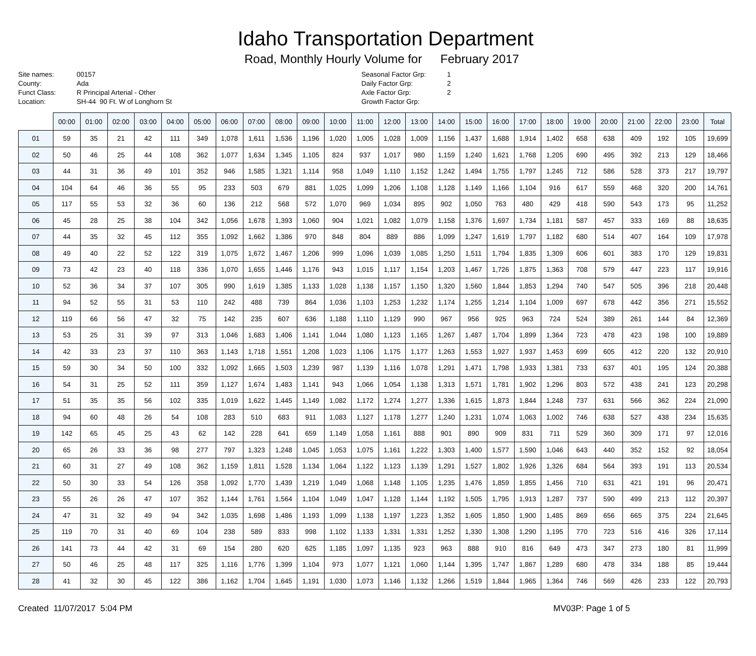Idaho Transportation Department
Road, Monthly Hourly Volume for February 2017
Site names:
County:
Funct Class:
Location:
00157
Ada
R Principal Arterial - Other
SH-44 90 Ft. W of Longhorn St
Seasonal Factor Grp:
Daily Factor Grp:
Axle Factor Grp:
Growth Factor Grp:
1
2
2
| | 00:00 | 01:00 | 02:00 | 03:00 | 04:00 | 05:00 | 06:00 | 07:00 | 08:00 | 09:00 | 10:00 | 11:00 | 12:00 | 13:00 | 14:00 | 15:00 | 16:00 | 17:00 | 18:00 | 19:00 | 20:00 | 21:00 | 22:00 | 23:00 | Total |
| --- | --- | --- | --- | --- | --- | --- | --- | --- | --- | --- | --- | --- | --- | --- | --- | --- | --- | --- | --- | --- | --- | --- | --- | --- | --- |
| 01 | 59 | 35 | 21 | 42 | 111 | 349 | 1,078 | 1,611 | 1,536 | 1,196 | 1,020 | 1,005 | 1,028 | 1,009 | 1,156 | 1,437 | 1,688 | 1,914 | 1,402 | 658 | 638 | 409 | 192 | 105 | 19,699 |
| 02 | 50 | 46 | 25 | 44 | 108 | 362 | 1,077 | 1,634 | 1,345 | 1,105 | 824 | 937 | 1,017 | 980 | 1,159 | 1,240 | 1,621 | 1,768 | 1,205 | 690 | 495 | 392 | 213 | 129 | 18,466 |
| 03 | 44 | 31 | 36 | 49 | 101 | 352 | 946 | 1,585 | 1,321 | 1,114 | 958 | 1,049 | 1,110 | 1,152 | 1,242 | 1,494 | 1,755 | 1,797 | 1,245 | 712 | 586 | 528 | 373 | 217 | 19,797 |
| 04 | 104 | 64 | 46 | 36 | 55 | 95 | 233 | 503 | 679 | 881 | 1,025 | 1,099 | 1,206 | 1,108 | 1,128 | 1,149 | 1,166 | 1,104 | 916 | 617 | 559 | 468 | 320 | 200 | 14,761 |
| 05 | 117 | 55 | 53 | 32 | 36 | 60 | 136 | 212 | 568 | 572 | 1,070 | 969 | 1,034 | 895 | 902 | 1,050 | 763 | 480 | 429 | 418 | 590 | 543 | 173 | 95 | 11,252 |
| 06 | 45 | 28 | 25 | 38 | 104 | 342 | 1,056 | 1,678 | 1,393 | 1,060 | 904 | 1,021 | 1,082 | 1,079 | 1,158 | 1,376 | 1,697 | 1,734 | 1,181 | 587 | 457 | 333 | 169 | 88 | 18,635 |
| 07 | 44 | 35 | 32 | 45 | 112 | 355 | 1,092 | 1,662 | 1,386 | 970 | 848 | 804 | 889 | 886 | 1,099 | 1,247 | 1,619 | 1,797 | 1,182 | 680 | 514 | 407 | 164 | 109 | 17,978 |
| 08 | 49 | 40 | 22 | 52 | 122 | 319 | 1,075 | 1,672 | 1,467 | 1,206 | 999 | 1,096 | 1,039 | 1,085 | 1,250 | 1,511 | 1,794 | 1,835 | 1,309 | 606 | 601 | 383 | 170 | 129 | 19,831 |
| 09 | 73 | 42 | 23 | 40 | 118 | 336 | 1,070 | 1,655 | 1,446 | 1,176 | 943 | 1,015 | 1,117 | 1,154 | 1,203 | 1,467 | 1,726 | 1,875 | 1,363 | 708 | 579 | 447 | 223 | 117 | 19,916 |
| 10 | 52 | 36 | 34 | 37 | 107 | 305 | 990 | 1,619 | 1,385 | 1,133 | 1,028 | 1,138 | 1,157 | 1,150 | 1,320 | 1,560 | 1,844 | 1,853 | 1,294 | 740 | 547 | 505 | 396 | 218 | 20,448 |
| 11 | 94 | 52 | 55 | 31 | 53 | 110 | 242 | 488 | 739 | 864 | 1,036 | 1,103 | 1,253 | 1,232 | 1,174 | 1,255 | 1,214 | 1,104 | 1,009 | 697 | 678 | 442 | 356 | 271 | 15,552 |
| 12 | 119 | 66 | 56 | 47 | 32 | 75 | 142 | 235 | 607 | 636 | 1,188 | 1,110 | 1,129 | 990 | 967 | 956 | 925 | 963 | 724 | 524 | 389 | 261 | 144 | 84 | 12,369 |
| 13 | 53 | 25 | 31 | 39 | 97 | 313 | 1,046 | 1,683 | 1,406 | 1,141 | 1,044 | 1,080 | 1,123 | 1,165 | 1,267 | 1,487 | 1,704 | 1,899 | 1,364 | 723 | 478 | 423 | 198 | 100 | 19,889 |
| 14 | 42 | 33 | 23 | 37 | 110 | 363 | 1,143 | 1,718 | 1,551 | 1,208 | 1,023 | 1,106 | 1,175 | 1,177 | 1,263 | 1,553 | 1,927 | 1,937 | 1,453 | 699 | 605 | 412 | 220 | 132 | 20,910 |
| 15 | 59 | 30 | 34 | 50 | 100 | 332 | 1,092 | 1,665 | 1,503 | 1,239 | 987 | 1,139 | 1,116 | 1,078 | 1,291 | 1,471 | 1,798 | 1,933 | 1,381 | 733 | 637 | 401 | 195 | 124 | 20,388 |
| 16 | 54 | 31 | 25 | 52 | 111 | 359 | 1,127 | 1,674 | 1,483 | 1,141 | 943 | 1,066 | 1,054 | 1,138 | 1,313 | 1,571 | 1,781 | 1,902 | 1,296 | 803 | 572 | 438 | 241 | 123 | 20,298 |
| 17 | 51 | 35 | 35 | 56 | 102 | 335 | 1,019 | 1,622 | 1,445 | 1,149 | 1,082 | 1,172 | 1,274 | 1,277 | 1,336 | 1,615 | 1,873 | 1,844 | 1,248 | 737 | 631 | 566 | 362 | 224 | 21,090 |
| 18 | 94 | 60 | 48 | 26 | 54 | 108 | 283 | 510 | 683 | 911 | 1,083 | 1,127 | 1,178 | 1,277 | 1,240 | 1,231 | 1,074 | 1,063 | 1,002 | 746 | 638 | 527 | 438 | 234 | 15,635 |
| 19 | 142 | 65 | 45 | 25 | 43 | 62 | 142 | 228 | 641 | 659 | 1,149 | 1,058 | 1,161 | 888 | 901 | 890 | 909 | 831 | 711 | 529 | 360 | 309 | 171 | 97 | 12,016 |
| 20 | 65 | 26 | 33 | 36 | 98 | 277 | 797 | 1,323 | 1,248 | 1,045 | 1,053 | 1,075 | 1,161 | 1,222 | 1,303 | 1,400 | 1,577 | 1,590 | 1,046 | 643 | 440 | 352 | 152 | 92 | 18,054 |
| 21 | 60 | 31 | 27 | 49 | 108 | 362 | 1,159 | 1,811 | 1,528 | 1,134 | 1,064 | 1,122 | 1,123 | 1,139 | 1,291 | 1,527 | 1,802 | 1,926 | 1,326 | 684 | 564 | 393 | 191 | 113 | 20,534 |
| 22 | 50 | 30 | 33 | 54 | 126 | 358 | 1,092 | 1,770 | 1,439 | 1,219 | 1,049 | 1,068 | 1,148 | 1,105 | 1,235 | 1,476 | 1,859 | 1,855 | 1,456 | 710 | 631 | 421 | 191 | 96 | 20,471 |
| 23 | 55 | 26 | 26 | 47 | 107 | 352 | 1,144 | 1,761 | 1,564 | 1,104 | 1,049 | 1,047 | 1,128 | 1,144 | 1,192 | 1,505 | 1,795 | 1,913 | 1,287 | 737 | 590 | 499 | 213 | 112 | 20,397 |
| 24 | 47 | 31 | 32 | 49 | 94 | 342 | 1,035 | 1,698 | 1,486 | 1,193 | 1,099 | 1,138 | 1,197 | 1,223 | 1,352 | 1,605 | 1,850 | 1,900 | 1,485 | 869 | 656 | 665 | 375 | 224 | 21,645 |
| 25 | 119 | 70 | 31 | 40 | 69 | 104 | 238 | 589 | 833 | 998 | 1,102 | 1,133 | 1,331 | 1,331 | 1,252 | 1,330 | 1,308 | 1,290 | 1,195 | 770 | 723 | 516 | 416 | 326 | 17,114 |
| 26 | 141 | 73 | 44 | 42 | 31 | 69 | 154 | 280 | 620 | 625 | 1,185 | 1,097 | 1,135 | 923 | 963 | 888 | 910 | 816 | 649 | 473 | 347 | 273 | 180 | 81 | 11,999 |
| 27 | 50 | 46 | 25 | 48 | 117 | 325 | 1,116 | 1,776 | 1,399 | 1,104 | 973 | 1,077 | 1,121 | 1,060 | 1,144 | 1,395 | 1,747 | 1,867 | 1,289 | 680 | 478 | 334 | 188 | 85 | 19,444 |
| 28 | 41 | 32 | 30 | 45 | 122 | 386 | 1,162 | 1,704 | 1,645 | 1,191 | 1,030 | 1,073 | 1,146 | 1,132 | 1,266 | 1,519 | 1,844 | 1,965 | 1,364 | 746 | 569 | 426 | 233 | 122 | 20,793 |
Created 11/07/2017 5:04 PM MV03P: Page 1 of 5